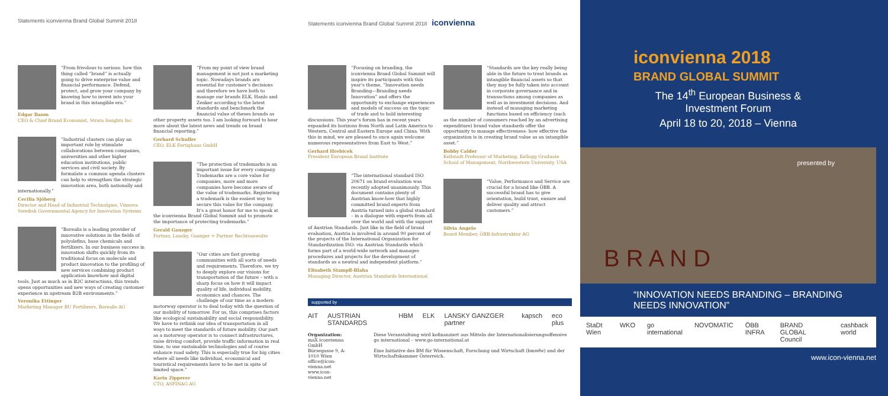Statements iconvienna Brand Global Summit 2018
“From frivolous to serious: how this thing called “brand” is actually going to drive enterprise value and financial performance. Defend, protect, and grow your company by knowing how to invest into your brand in this intangible era.”
Edgar Baum
CEO & Chief Brand Economist, Strata Insights Inc.
“Industrial clusters can play an important role by stimulate collaborations between companies, universities and other higher education institutions, public services and civil society. By formulate a common agenda clusters can help to strengthen the strategic innovation area, both nationally and internationally.”
Cecilia Sjöberg
Director and Head of Industrial Technolgies, Vinnova Swedish Governmental Agency for Innovation Systems
“Borealis is a leading provider of innovative solutions in the fields of polyolefins, base chemicals and fertilizers. In our business success in innovation shifts quickly from its traditional focus on molecule and product innovation to the profiling of new services combining product application knowhow and digital tools. Just as much as in B2C interactions, this trends opens opportunities and new ways of creating customer experience in upstream B2B environments.”
Veronika Ettinger
Marketing Manager BU Fertilizers, Borealis AG
“From my point of view brand management is not just a marketing topic. Nowadays brands are essential for customer’s decisions and therefore we have both to manage our brands ELK, Hanlo and Zenker according to the latest standards and benchmark the financial value of theses brands as other property assets too. I am looking forward to hear more about the latest news and trends on brand financial reporting.”
Gerhard Schuller
CEO, ELK Fertighaus GmbH
“The protection of trademarks is an important issue for every company. Trademarks are a core value for companies, more and more companies have become aware of the value of trademarks. Registering a trademark is the easiest way to secure this value for the company. It’s a great honor for me to speak at the iconvienna Brand Global Summit and to promote the importance of protecting trademarks.”
Gerald Ganzger
Partner, Lansky, Ganzger + Partner Rechtsanwalte
“Our cities are fast growing communities with all sorts of needs and requirements. Therefore, we try to deeply explore our visions for transportation of the future – with a sharp focus on how it will impact quality of life, individual mobility, economics and chances. The challenge of our time as a modern motorway operator is to deal today with the question of our mobility of tomorrow. For us, this comprises factors like ecological sustainability and social responsibility. We have to rethink our idea of transportation in all ways to meet the standards of future mobility. Our part as a motorway operator is to connect infrastructures, raise driving comfort, provide traffic information in real time, to use sustainable technologies and of course enhance road safety. This is especially true for big cities where all needs like individual, economical and touristical requirements have to be met in spite of limited space.”
Karin Zipperer
CTO, ASFINAG AG
Statements iconvienna Brand Global Summit 2018 iconvienna
“Focusing on branding, the iconvienna Brand Global Summit will inspire its participants with this year’s theme, “Innovation needs Branding—Branding needs Innovation” and offers the opportunity to exchange experiences and models of success on the topic of trade and to hold interesting discussions. This year’s forum has in recent years expanded its horizons from North and Latin America to Western, Central and Eastern Europe and China. With this in mind, we are pleased to once again welcome numerous representatives from East to West.”
Gerhard Hrebicek
President European Brand Institute
“The international standard ISO 20671 on brand evaluation was recently adopted unanimously. This document contains plenty of Austrian know-how that highly committed brand experts from Austria turned into a global standard – in a dialogue with experts from all over the world and with the support of Austrian Standards. Just like in the field of brand evaluation, Austria is involved in around 90 percent of the projects of the International Organization for Standardization ISO: via Austrian Standards which forms part of a world-wide network and manages procedures and projects for the development of standards as a neutral and independent platform.”
Elisabeth Stampfl-Blaha
Managing Director, Austrian Standards International
“Standards are the key really being able in the future to treat brands as intangible financial assets so that they may be fully taken into account in corporate governance and in transactions among companies as well as in investment decisions. And instead of managing marketing functions based on efficiency (such as the number of consumers reached by an advertising expenditure) brand value standards offer the opportunity to manage effectiveness- how effective the organization is in creating brand value as an intangible asset.”
Bobby Calder
Kellstadt Professor of Marketing, Kellogg Graduate School of Management, Northwestern University, USA
“Value, Performance and Service are crucial for a brand like ÖBB. A successful brand has to give orientation, build trust, ensure and deliver quality and attract customers.”
Silvia Angelo
Board Member, ÖBB-Infrastruktur AG
supported by
AIT AUSTRIAN STANDARDS HBM ELK LANSKY GANZGER partner kapsch eco plus
Organization:
maX iconvienna GmbH
Bürsegasse 9, A-1010 Wien
office@icon-vienna.net
www.icon-vienna.net
Diese Veranstaltung wird kofinanziert aus Mitteln der Internationalisierungsoffensive go international – www.go-international.at
Eine Initiative des BM für Wissenschaft, Forschung und Wirtschaft (bmwfw) und der Wirtschaftskammer Österreich.
iconvienna 2018
BRAND GLOBAL SUMMIT
The 14<sup>th</sup> European Business & Investment Forum
April 18 to 20, 2018 – Vienna
presented by
B R A N D
“INNOVATION NEEDS BRANDING – BRANDING NEEDS INNOVATION”
StaDt Wien WKO go international NOVOMATIC ÖBB INFRA BRAND GLOBAL Council cashback world
www.icon-vienna.net